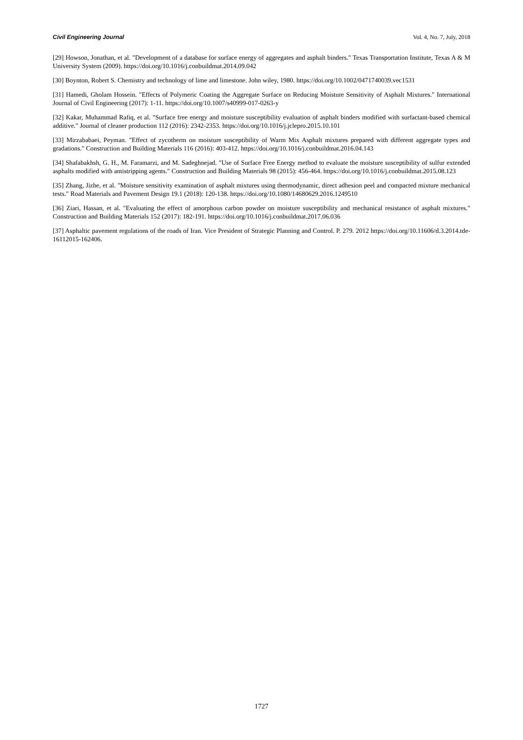Civil Engineering Journal Vol. 4, No. 7, July, 2018
[29] Howson, Jonathan, et al. "Development of a database for surface energy of aggregates and asphalt binders." Texas Transportation Institute, Texas A & M University System (2009). https://doi.org/10.1016/j.conbuildmat.2014.09.042
[30] Boynton, Robert S. Chemistry and technology of lime and limestone. John wiley, 1980. https://doi.org/10.1002/0471740039.vec1531
[31] Hamedi, Gholam Hossein. "Effects of Polymeric Coating the Aggregate Surface on Reducing Moisture Sensitivity of Asphalt Mixtures." International Journal of Civil Engineering (2017): 1-11. https://doi.org/10.1007/s40999-017-0263-y
[32] Kakar, Muhammad Rafiq, et al. "Surface free energy and moisture susceptibility evaluation of asphalt binders modified with surfactant-based chemical additive." Journal of cleaner production 112 (2016): 2342-2353. https://doi.org/10.1016/j.jclepro.2015.10.101
[33] Mirzababaei, Peyman. "Effect of zycotherm on moisture susceptibility of Warm Mix Asphalt mixtures prepared with different aggregate types and gradations." Construction and Building Materials 116 (2016): 403-412. https://doi.org/10.1016/j.conbuildmat.2016.04.143
[34] Shafabakhsh, G. H., M. Faramarzi, and M. Sadeghnejad. "Use of Surface Free Energy method to evaluate the moisture susceptibility of sulfur extended asphalts modified with antistripping agents." Construction and Building Materials 98 (2015): 456-464. https://doi.org/10.1016/j.conbuildmat.2015.08.123
[35] Zhang, Jizhe, et al. "Moisture sensitivity examination of asphalt mixtures using thermodynamic, direct adhesion peel and compacted mixture mechanical tests." Road Materials and Pavement Design 19.1 (2018): 120-138. https://doi.org/10.1080/14680629.2016.1249510
[36] Ziari, Hassan, et al. "Evaluating the effect of amorphous carbon powder on moisture susceptibility and mechanical resistance of asphalt mixtures." Construction and Building Materials 152 (2017): 182-191. https://doi.org/10.1016/j.conbuildmat.2017.06.036
[37] Asphaltic pavement regulations of the roads of Iran. Vice President of Strategic Planning and Control. P. 279. 2012 https://doi.org/10.11606/d.3.2014.tde-16112015-162406.
1727